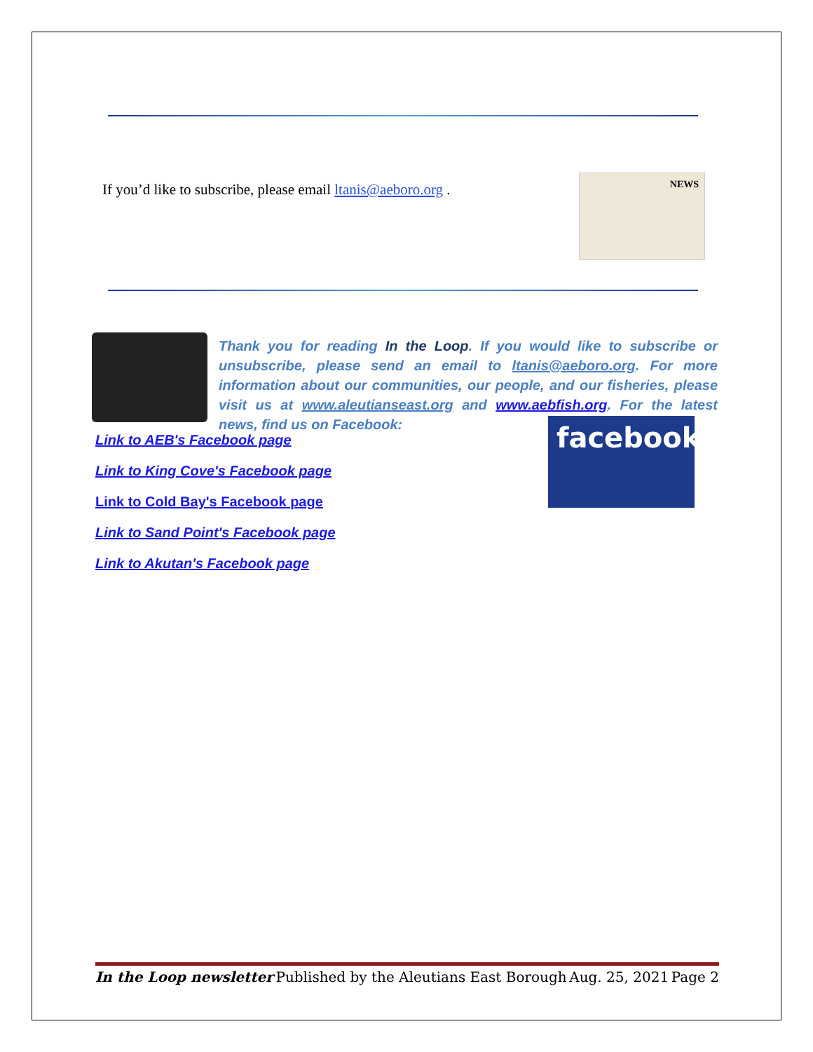If you’d like to subscribe, please email ltanis@aeboro.org .
NEWS
Thank you for reading In the Loop. If you would like to subscribe or unsubscribe, please send an email to ltanis@aeboro.org. For more information about our communities, our people, and our fisheries, please visit us at www.aleutianseast.org and www.aebfish.org. For the latest news, find us on Facebook:
Link to AEB's Facebook page
Link to King Cove's Facebook page
Link to Cold Bay's Facebook page
Link to Sand Point's Facebook page
Link to Akutan's Facebook page
facebook
In the Loop newsletter Published by the Aleutians East Borough Aug. 25, 2021 Page 2